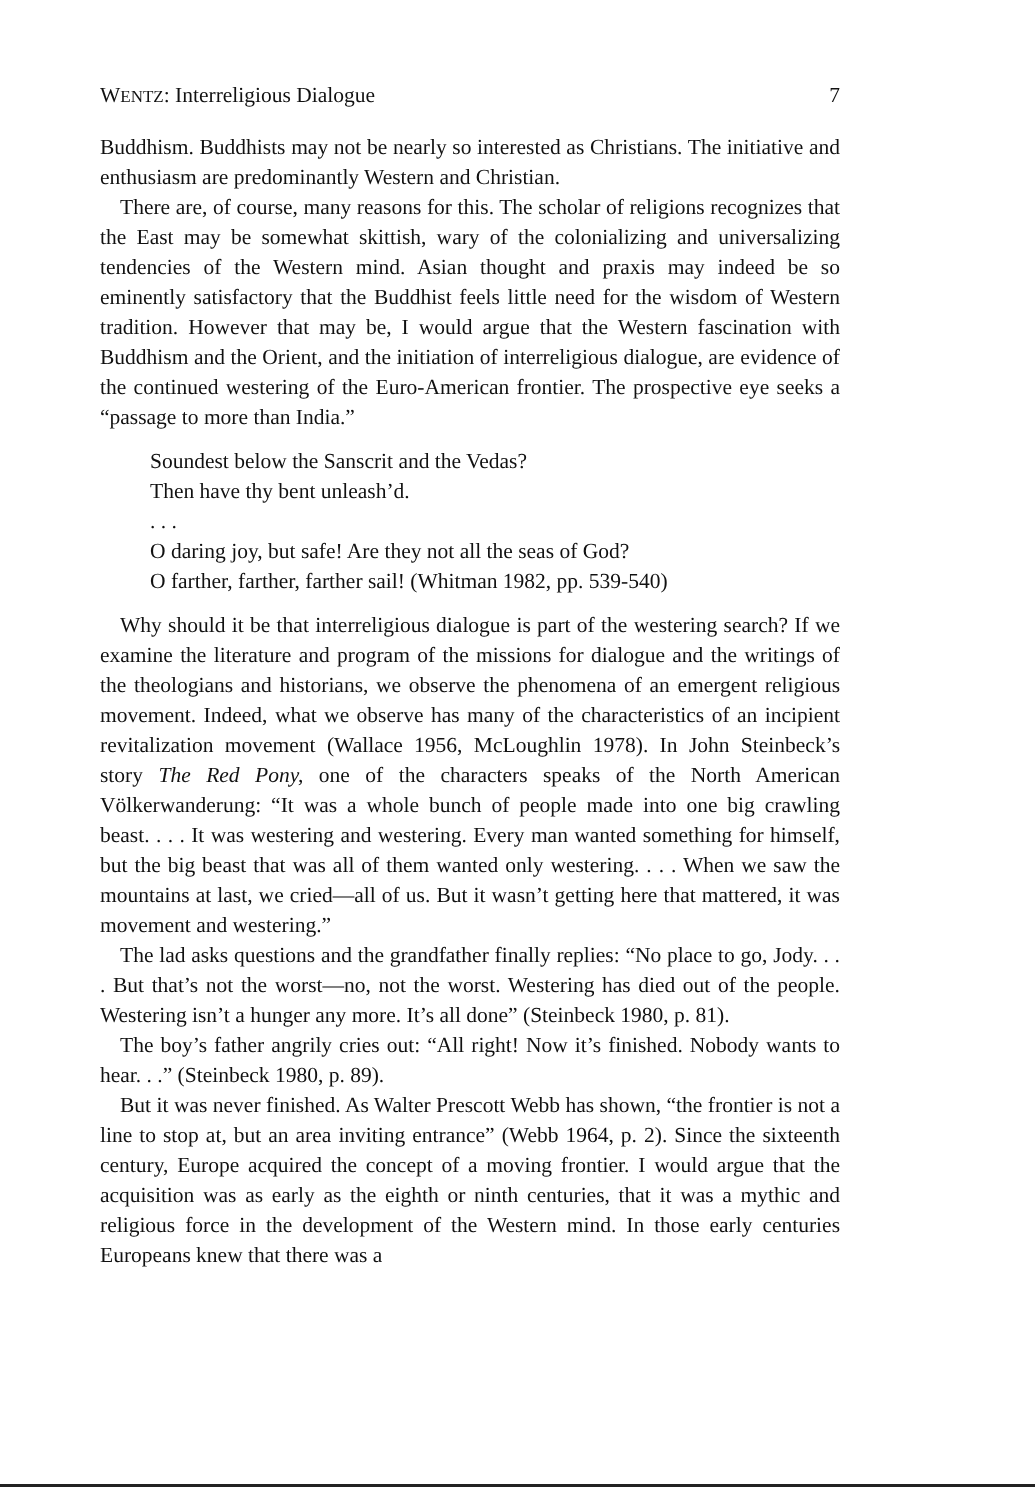WENTZ: Interreligious Dialogue 7
Buddhism. Buddhists may not be nearly so interested as Christians. The initiative and enthusiasm are predominantly Western and Christian.
There are, of course, many reasons for this. The scholar of religions recognizes that the East may be somewhat skittish, wary of the colonializing and universalizing tendencies of the Western mind. Asian thought and praxis may indeed be so eminently satisfactory that the Buddhist feels little need for the wisdom of Western tradition. However that may be, I would argue that the Western fascination with Buddhism and the Orient, and the initiation of interreligious dialogue, are evidence of the continued westering of the Euro-American frontier. The prospective eye seeks a “passage to more than India.”
Soundest below the Sanscrit and the Vedas?
Then have thy bent unleash’d.
. . .
O daring joy, but safe! Are they not all the seas of God?
O farther, farther, farther sail! (Whitman 1982, pp. 539-540)
Why should it be that interreligious dialogue is part of the westering search? If we examine the literature and program of the missions for dialogue and the writings of the theologians and historians, we observe the phenomena of an emergent religious movement. Indeed, what we observe has many of the characteristics of an incipient revitalization movement (Wallace 1956, McLoughlin 1978). In John Steinbeck’s story The Red Pony, one of the characters speaks of the North American Völkerwanderung: “It was a whole bunch of people made into one big crawling beast. . . . It was westering and westering. Every man wanted something for himself, but the big beast that was all of them wanted only westering. . . . When we saw the mountains at last, we cried—all of us. But it wasn’t getting here that mattered, it was movement and westering.”
The lad asks questions and the grandfather finally replies: “No place to go, Jody. . . . But that’s not the worst—no, not the worst. Westering has died out of the people. Westering isn’t a hunger any more. It’s all done” (Steinbeck 1980, p. 81).
The boy’s father angrily cries out: “All right! Now it’s finished. Nobody wants to hear. . .” (Steinbeck 1980, p. 89).
But it was never finished. As Walter Prescott Webb has shown, “the frontier is not a line to stop at, but an area inviting entrance” (Webb 1964, p. 2). Since the sixteenth century, Europe acquired the concept of a moving frontier. I would argue that the acquisition was as early as the eighth or ninth centuries, that it was a mythic and religious force in the development of the Western mind. In those early centuries Europeans knew that there was a